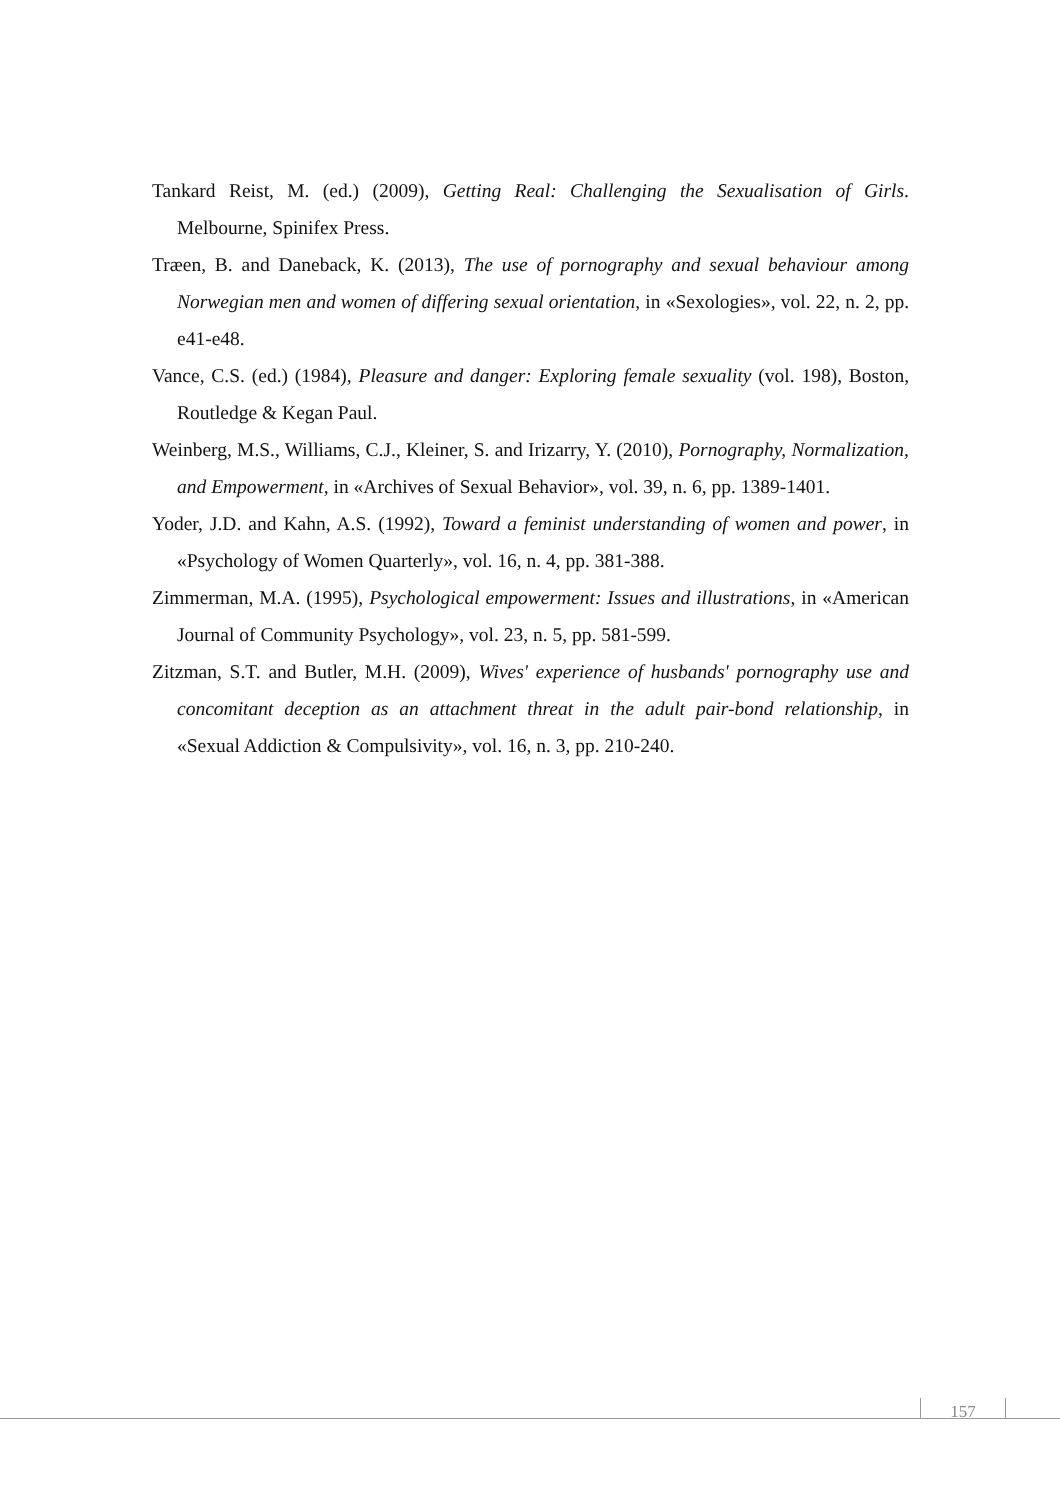Tankard Reist, M. (ed.) (2009), Getting Real: Challenging the Sexualisation of Girls. Melbourne, Spinifex Press.
Træen, B. and Daneback, K. (2013), The use of pornography and sexual behaviour among Norwegian men and women of differing sexual orientation, in «Sexologies», vol. 22, n. 2, pp. e41-e48.
Vance, C.S. (ed.) (1984), Pleasure and danger: Exploring female sexuality (vol. 198), Boston, Routledge & Kegan Paul.
Weinberg, M.S., Williams, C.J., Kleiner, S. and Irizarry, Y. (2010), Pornography, Normalization, and Empowerment, in «Archives of Sexual Behavior», vol. 39, n. 6, pp. 1389-1401.
Yoder, J.D. and Kahn, A.S. (1992), Toward a feminist understanding of women and power, in «Psychology of Women Quarterly», vol. 16, n. 4, pp. 381-388.
Zimmerman, M.A. (1995), Psychological empowerment: Issues and illustrations, in «American Journal of Community Psychology», vol. 23, n. 5, pp. 581-599.
Zitzman, S.T. and Butler, M.H. (2009), Wives' experience of husbands' pornography use and concomitant deception as an attachment threat in the adult pair-bond relationship, in «Sexual Addiction & Compulsivity», vol. 16, n. 3, pp. 210-240.
157